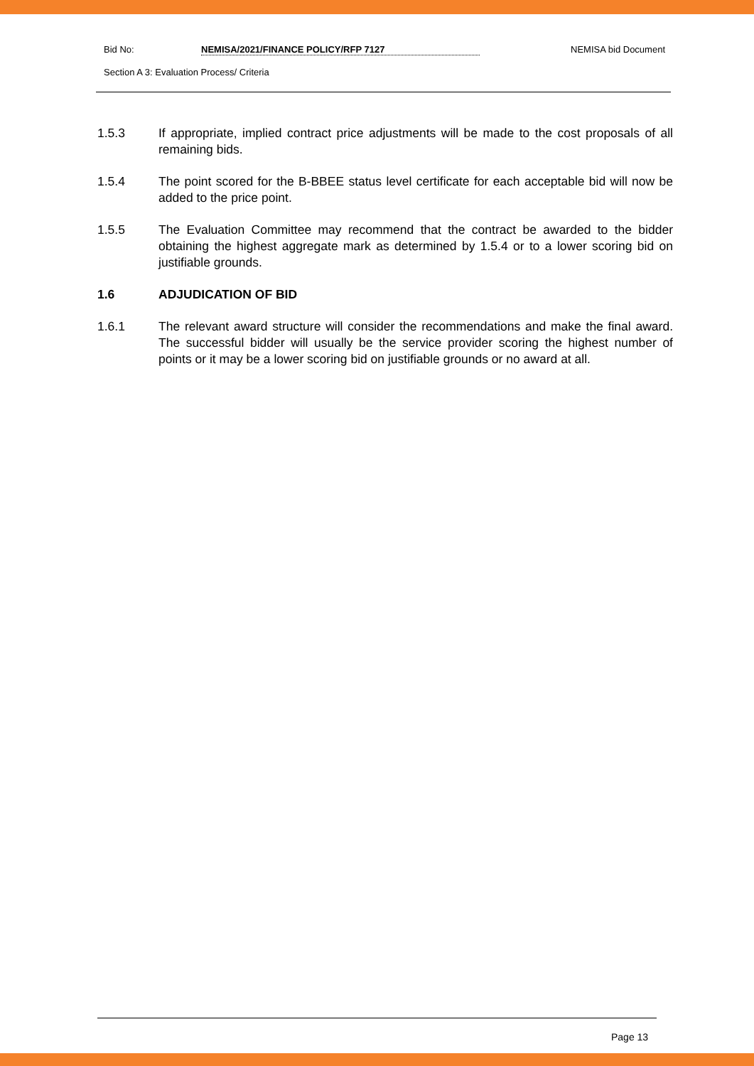Bid No: NEMISA/2021/FINANCE POLICY/RFP 7127 NEMISA bid Document
Section A 3: Evaluation Process/ Criteria
1.5.3 If appropriate, implied contract price adjustments will be made to the cost proposals of all remaining bids.
1.5.4 The point scored for the B-BBEE status level certificate for each acceptable bid will now be added to the price point.
1.5.5 The Evaluation Committee may recommend that the contract be awarded to the bidder obtaining the highest aggregate mark as determined by 1.5.4 or to a lower scoring bid on justifiable grounds.
1.6 ADJUDICATION OF BID
1.6.1 The relevant award structure will consider the recommendations and make the final award. The successful bidder will usually be the service provider scoring the highest number of points or it may be a lower scoring bid on justifiable grounds or no award at all.
Page 13